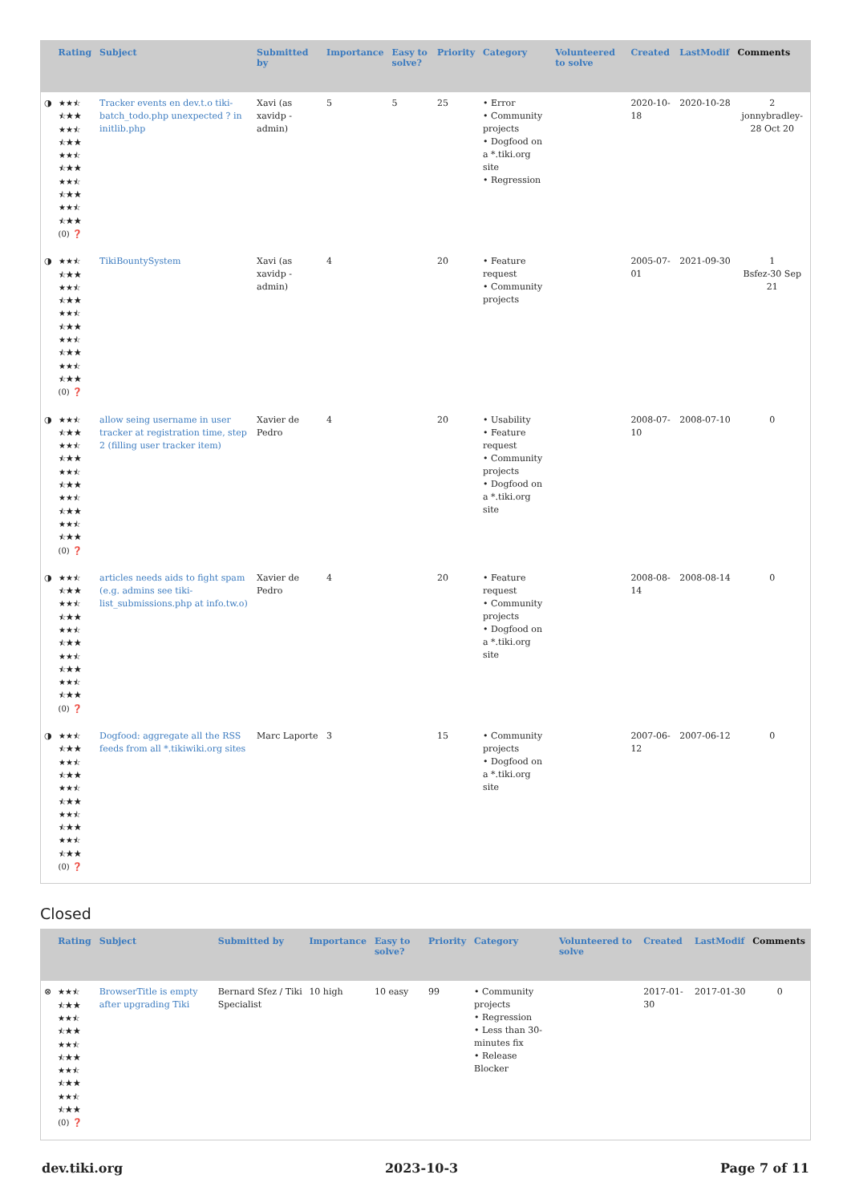| | Rating | Subject | Submitted by | Importance | Easy to solve? | Priority | Category | Volunteered to solve | Created | LastModif | Comments |
| --- | --- | --- | --- | --- | --- | --- | --- | --- | --- | --- | --- |
| ◑ | ★★⯪ ⯪★★ ★★⯪ ⯪★★ ★★⯪ ⯪★★ ★★⯪ ⯪★★ ★★⯪ ⯪★★ (0) ❓ | Tracker events en dev.t.o tiki-batch_todo.php unexpected ? in initlib.php | Xavi (as xavidp - admin) | 5 | 5 | 25 | • Error • Community projects • Dogfood on a *.tiki.org site • Regression | | 2020-10-18 | 2020-10-28 | 2 jonnybradley-28 Oct 20 |
| ◑ | ★★⯪ ⯪★★ ★★⯪ ⯪★★ ★★⯪ ⯪★★ ★★⯪ ⯪★★ ★★⯪ ⯪★★ (0) ❓ | TikiBountySystem | Xavi (as xavidp - admin) | 4 | | 20 | • Feature request • Community projects | | 2005-07-01 | 2021-09-30 | 1 Bsfez-30 Sep 21 |
| ◑ | ★★⯪ ⯪★★ ★★⯪ ⯪★★ ★★⯪ ⯪★★ ★★⯪ ⯪★★ ★★⯪ ⯪★★ (0) ❓ | allow seing username in user tracker at registration time, step 2 (filling user tracker item) | Xavier de Pedro | 4 | | 20 | • Usability • Feature request • Community projects • Dogfood on a *.tiki.org site | | 2008-07-10 | 2008-07-10 | 0 |
| ◑ | ★★⯪ ⯪★★ ★★⯪ ⯪★★ ★★⯪ ⯪★★ ★★⯪ ⯪★★ ★★⯪ ⯪★★ (0) ❓ | articles needs aids to fight spam (e.g. admins see tiki-list_submissions.php at info.tw.o) | Xavier de Pedro | 4 | | 20 | • Feature request • Community projects • Dogfood on a *.tiki.org site | | 2008-08-14 | 2008-08-14 | 0 |
| ◑ | ★★⯪ ⯪★★ ★★⯪ ⯪★★ ★★⯪ ⯪★★ ★★⯪ ⯪★★ ★★⯪ ⯪★★ (0) ❓ | Dogfood: aggregate all the RSS feeds from all *.tikiwiki.org sites | Marc Laporte | 3 | | 15 | • Community projects • Dogfood on a *.tiki.org site | | 2007-06-12 | 2007-06-12 | 0 |
Closed
| | Rating | Subject | Submitted by | Importance | Easy to solve? | Priority | Category | Volunteered to solve | Created | LastModif | Comments |
| --- | --- | --- | --- | --- | --- | --- | --- | --- | --- | --- | --- |
| ⊗ | ★★⯪ ⯪★★ ★★⯪ ⯪★★ ★★⯪ ⯪★★ ★★⯪ ⯪★★ ★★⯪ ⯪★★ (0) ❓ | BrowserTitle is empty after upgrading Tiki | Bernard Sfez / Tiki Specialist | 10 high | 10 easy | 99 | • Community projects • Regression • Less than 30-minutes fix • Release Blocker | | 2017-01-30 | 2017-01-30 | 0 |
dev.tiki.org 2023-10-3 Page 7 of 11